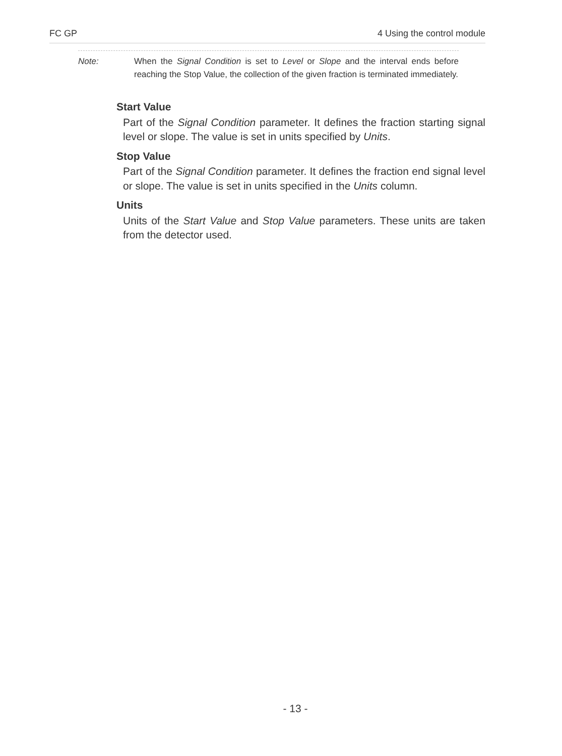FC GP 4 Using the control module
Note: When the Signal Condition is set to Level or Slope and the interval ends before reaching the Stop Value, the collection of the given fraction is terminated immediately.
Start Value
Part of the Signal Condition parameter. It defines the fraction starting signal level or slope. The value is set in units specified by Units.
Stop Value
Part of the Signal Condition parameter. It defines the fraction end signal level or slope. The value is set in units specified in the Units column.
Units
Units of the Start Value and Stop Value parameters. These units are taken from the detector used.
- 13 -